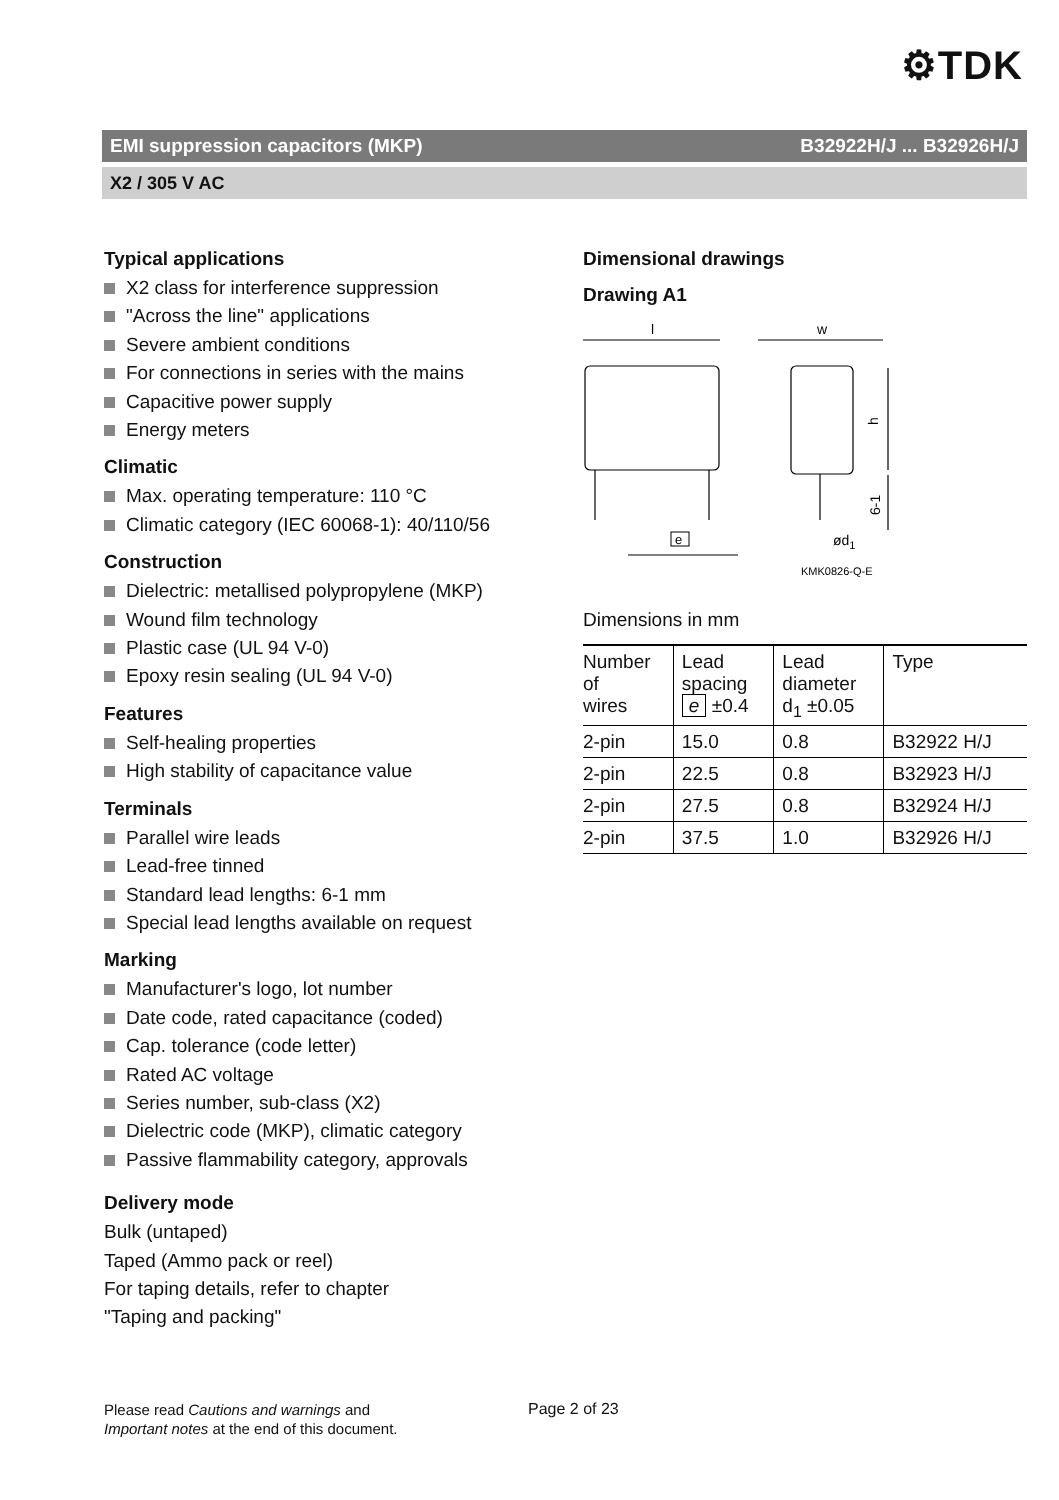⚙TDK
EMI suppression capacitors (MKP) B32922H/J ... B32926H/J
X2 / 305 V AC
Typical applications
X2 class for interference suppression
"Across the line" applications
Severe ambient conditions
For connections in series with the mains
Capacitive power supply
Energy meters
Climatic
Max. operating temperature: 110 °C
Climatic category (IEC 60068-1): 40/110/56
Construction
Dielectric: metallised polypropylene (MKP)
Wound film technology
Plastic case (UL 94 V-0)
Epoxy resin sealing (UL 94 V-0)
Features
Self-healing properties
High stability of capacitance value
Terminals
Parallel wire leads
Lead-free tinned
Standard lead lengths: 6-1 mm
Special lead lengths available on request
Marking
Manufacturer's logo, lot number
Date code, rated capacitance (coded)
Cap. tolerance (code letter)
Rated AC voltage
Series number, sub-class (X2)
Dielectric code (MKP), climatic category
Passive flammability category, approvals
Delivery mode
Bulk (untaped)
Taped (Ammo pack or reel)
For taping details, refer to chapter
"Taping and packing"
Dimensional drawings
Drawing A1
l
w
e
h
6-1
ød1
KMK0826-Q-E
Dimensions in mm
| Number of wires | Lead spacing e ±0.4 | Lead diameter d<sub>1</sub> ±0.05 | Type |
| --- | --- | --- | --- |
| 2-pin | 15.0 | 0.8 | B32922 H/J |
| 2-pin | 22.5 | 0.8 | B32923 H/J |
| 2-pin | 27.5 | 0.8 | B32924 H/J |
| 2-pin | 37.5 | 1.0 | B32926 H/J |
Please read Cautions and warnings and
Important notes at the end of this document.
Page 2 of 23